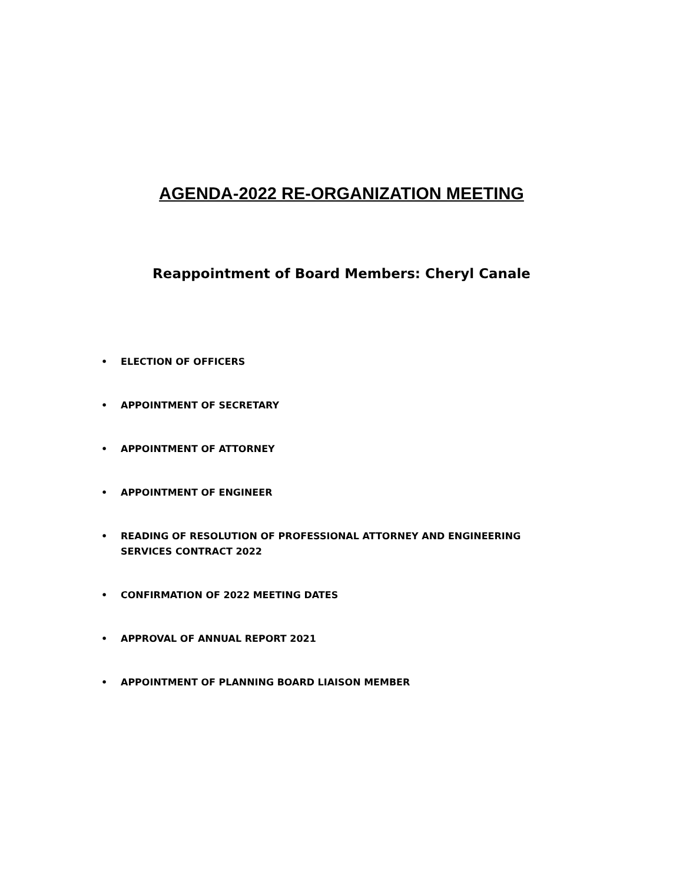AGENDA-2022 RE-ORGANIZATION MEETING
Reappointment of Board Members: Cheryl Canale
• ELECTION OF OFFICERS
• APPOINTMENT OF SECRETARY
• APPOINTMENT OF ATTORNEY
• APPOINTMENT OF ENGINEER
• READING OF RESOLUTION OF PROFESSIONAL ATTORNEY AND ENGINEERING SERVICES CONTRACT 2022
• CONFIRMATION OF 2022 MEETING DATES
• APPROVAL OF ANNUAL REPORT 2021
• APPOINTMENT OF PLANNING BOARD LIAISON MEMBER